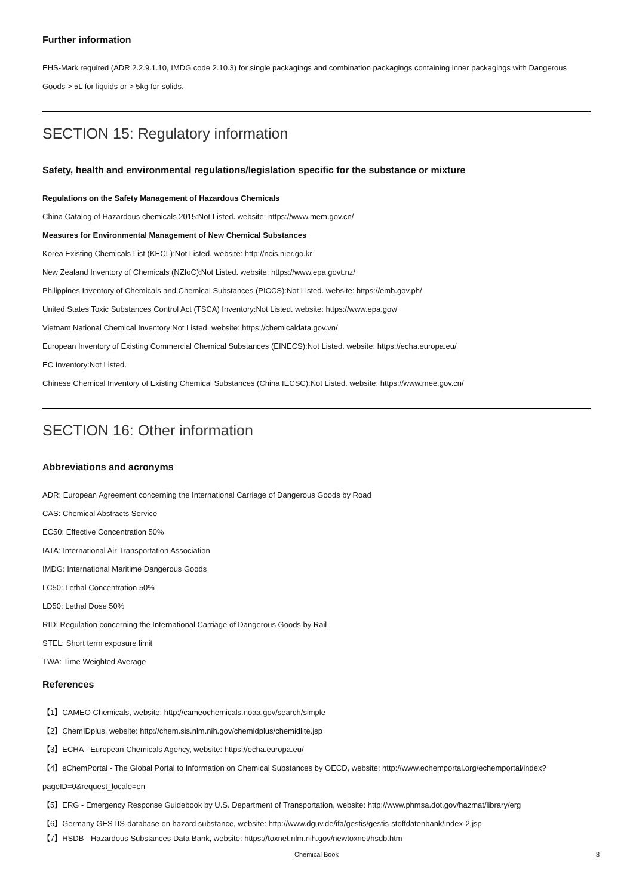Further information
EHS-Mark required (ADR 2.2.9.1.10, IMDG code 2.10.3) for single packagings and combination packagings containing inner packagings with Dangerous Goods > 5L for liquids or > 5kg for solids.
SECTION 15: Regulatory information
Safety, health and environmental regulations/legislation specific for the substance or mixture
Regulations on the Safety Management of Hazardous Chemicals
China Catalog of Hazardous chemicals 2015:Not Listed. website: https://www.mem.gov.cn/
Measures for Environmental Management of New Chemical Substances
Korea Existing Chemicals List (KECL):Not Listed. website: http://ncis.nier.go.kr
New Zealand Inventory of Chemicals (NZIoC):Not Listed. website: https://www.epa.govt.nz/
Philippines Inventory of Chemicals and Chemical Substances (PICCS):Not Listed. website: https://emb.gov.ph/
United States Toxic Substances Control Act (TSCA) Inventory:Not Listed. website: https://www.epa.gov/
Vietnam National Chemical Inventory:Not Listed. website: https://chemicaldata.gov.vn/
European Inventory of Existing Commercial Chemical Substances (EINECS):Not Listed. website: https://echa.europa.eu/
EC Inventory:Not Listed.
Chinese Chemical Inventory of Existing Chemical Substances (China IECSC):Not Listed. website: https://www.mee.gov.cn/
SECTION 16: Other information
Abbreviations and acronyms
ADR: European Agreement concerning the International Carriage of Dangerous Goods by Road
CAS: Chemical Abstracts Service
EC50: Effective Concentration 50%
IATA: International Air Transportation Association
IMDG: International Maritime Dangerous Goods
LC50: Lethal Concentration 50%
LD50: Lethal Dose 50%
RID: Regulation concerning the International Carriage of Dangerous Goods by Rail
STEL: Short term exposure limit
TWA: Time Weighted Average
References
【1】CAMEO Chemicals, website: http://cameochemicals.noaa.gov/search/simple
【2】ChemIDplus, website: http://chem.sis.nlm.nih.gov/chemidplus/chemidlite.jsp
【3】ECHA - European Chemicals Agency, website: https://echa.europa.eu/
【4】eChemPortal - The Global Portal to Information on Chemical Substances by OECD, website: http://www.echemportal.org/echemportal/index?pageID=0&request_locale=en
【5】ERG - Emergency Response Guidebook by U.S. Department of Transportation, website: http://www.phmsa.dot.gov/hazmat/library/erg
【6】Germany GESTIS-database on hazard substance, website: http://www.dguv.de/ifa/gestis/gestis-stoffdatenbank/index-2.jsp
【7】HSDB - Hazardous Substances Data Bank, website: https://toxnet.nlm.nih.gov/newtoxnet/hsdb.htm
Chemical Book 8